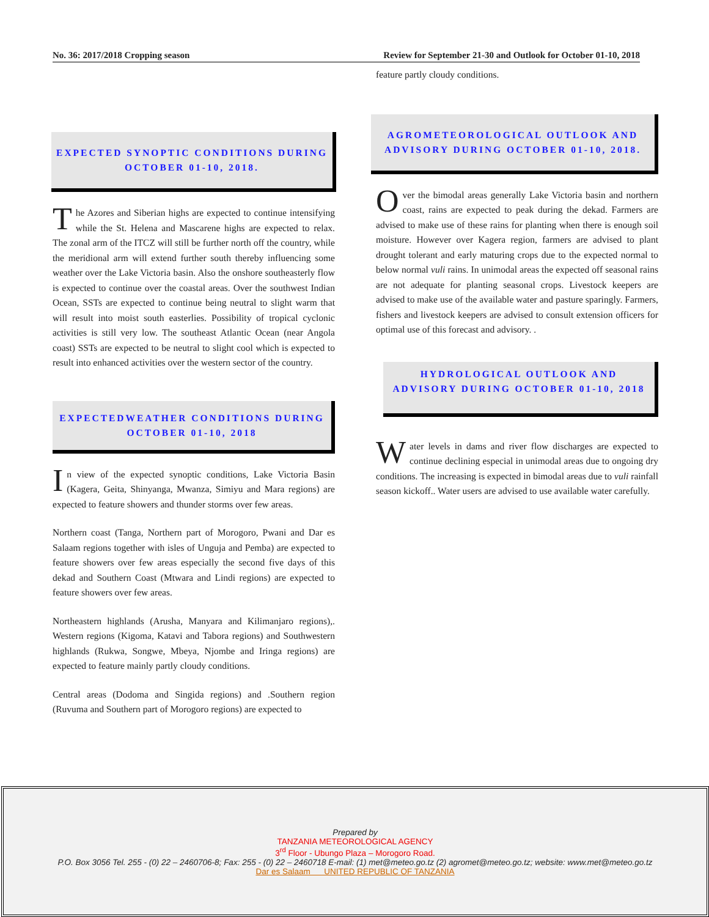No. 36: 2017/2018 Cropping season Review for September 21-30 and Outlook for October 01-10, 2018
EXPECTED SYNOPTIC CONDITIONS DURING OCTOBER 01-10, 2018.
The Azores and Siberian highs are expected to continue intensifying while the St. Helena and Mascarene highs are expected to relax. The zonal arm of the ITCZ will still be further north off the country, while the meridional arm will extend further south thereby influencing some weather over the Lake Victoria basin. Also the onshore southeasterly flow is expected to continue over the coastal areas. Over the southwest Indian Ocean, SSTs are expected to continue being neutral to slight warm that will result into moist south easterlies. Possibility of tropical cyclonic activities is still very low. The southeast Atlantic Ocean (near Angola coast) SSTs are expected to be neutral to slight cool which is expected to result into enhanced activities over the western sector of the country.
EXPECTEDWEATHER CONDITIONS DURING OCTOBER 01-10, 2018
In view of the expected synoptic conditions, Lake Victoria Basin (Kagera, Geita, Shinyanga, Mwanza, Simiyu and Mara regions) are expected to feature showers and thunder storms over few areas.
Northern coast (Tanga, Northern part of Morogoro, Pwani and Dar es Salaam regions together with isles of Unguja and Pemba) are expected to feature showers over few areas especially the second five days of this dekad and Southern Coast (Mtwara and Lindi regions) are expected to feature showers over few areas.
Northeastern highlands (Arusha, Manyara and Kilimanjaro regions),. Western regions (Kigoma, Katavi and Tabora regions) and Southwestern highlands (Rukwa, Songwe, Mbeya, Njombe and Iringa regions) are expected to feature mainly partly cloudy conditions.
Central areas (Dodoma and Singida regions) and .Southern region (Ruvuma and Southern part of Morogoro regions) are expected to
feature partly cloudy conditions.
AGROMETEOROLOGICAL OUTLOOK AND ADVISORY DURING OCTOBER 01-10, 2018.
Over the bimodal areas generally Lake Victoria basin and northern coast, rains are expected to peak during the dekad. Farmers are advised to make use of these rains for planting when there is enough soil moisture. However over Kagera region, farmers are advised to plant drought tolerant and early maturing crops due to the expected normal to below normal vuli rains. In unimodal areas the expected off seasonal rains are not adequate for planting seasonal crops. Livestock keepers are advised to make use of the available water and pasture sparingly. Farmers, fishers and livestock keepers are advised to consult extension officers for optimal use of this forecast and advisory. .
HYDROLOGICAL OUTLOOK AND ADVISORY DURING OCTOBER 01-10, 2018
Water levels in dams and river flow discharges are expected to continue declining especial in unimodal areas due to ongoing dry conditions. The increasing is expected in bimodal areas due to vuli rainfall season kickoff.. Water users are advised to use available water carefully.
Prepared by
TANZANIA METEOROLOGICAL AGENCY
3<sup>rd</sup> Floor - Ubungo Plaza – Morogoro Road.
P.O. Box 3056 Tel. 255 - (0) 22 – 2460706-8; Fax: 255 - (0) 22 – 2460718 E-mail: (1) met@meteo.go.tz (2) agromet@meteo.go.tz; website: www.met@meteo.go.tz
Dar es Salaam UNITED REPUBLIC OF TANZANIA